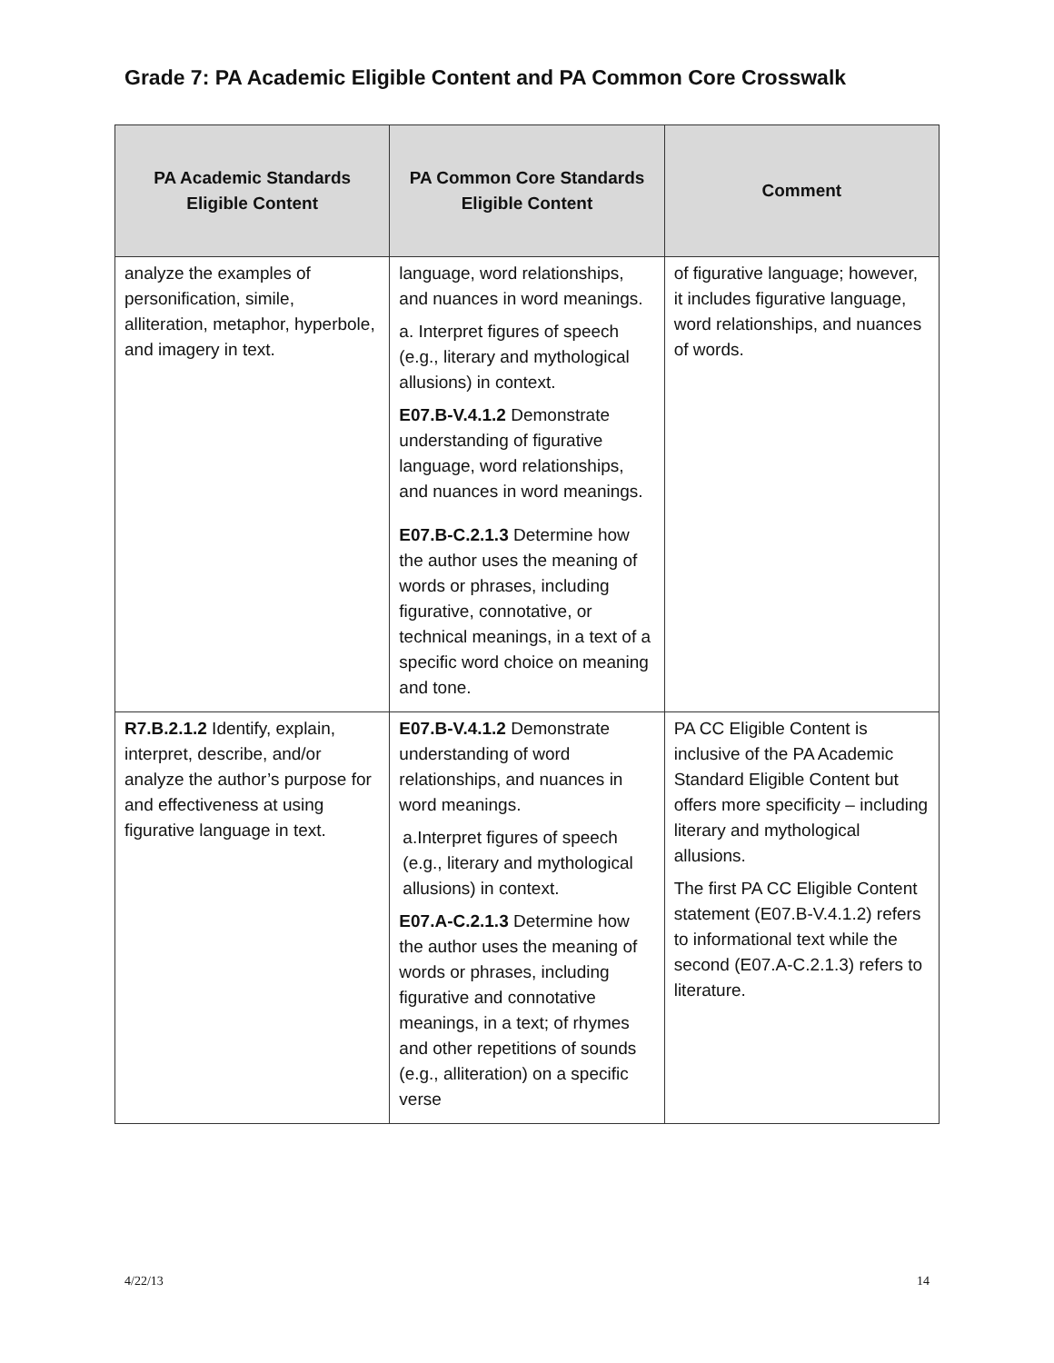Grade 7: PA Academic Eligible Content and PA Common Core Crosswalk
| PA Academic Standards Eligible Content | PA Common Core Standards Eligible Content | Comment |
| --- | --- | --- |
| analyze the examples of personification, simile, alliteration, metaphor, hyperbole, and imagery in text. | language, word relationships, and nuances in word meanings. a. Interpret figures of speech (e.g., literary and mythological allusions) in context. E07.B-V.4.1.2 Demonstrate understanding of figurative language, word relationships, and nuances in word meanings. E07.B-C.2.1.3 Determine how the author uses the meaning of words or phrases, including figurative, connotative, or technical meanings, in a text of a specific word choice on meaning and tone. | of figurative language; however, it includes figurative language, word relationships, and nuances of words. |
| R7.B.2.1.2 Identify, explain, interpret, describe, and/or analyze the author’s purpose for and effectiveness at using figurative language in text. | E07.B-V.4.1.2 Demonstrate understanding of word relationships, and nuances in word meanings. a.Interpret figures of speech (e.g., literary and mythological allusions) in context. E07.A-C.2.1.3 Determine how the author uses the meaning of words or phrases, including figurative and connotative meanings, in a text; of rhymes and other repetitions of sounds (e.g., alliteration) on a specific verse | PA CC Eligible Content is inclusive of the PA Academic Standard Eligible Content but offers more specificity – including literary and mythological allusions. The first PA CC Eligible Content statement (E07.B-V.4.1.2) refers to informational text while the second (E07.A-C.2.1.3) refers to literature. |
4/22/13 14